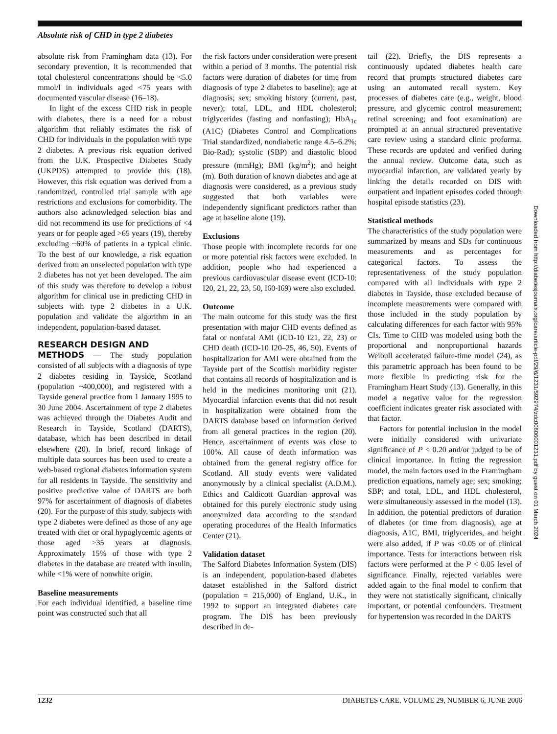Absolute risk of CHD in type 2 diabetes
absolute risk from Framingham data (13). For secondary prevention, it is recommended that total cholesterol concentrations should be <5.0 mmol/l in individuals aged <75 years with documented vascular disease (16–18).
In light of the excess CHD risk in people with diabetes, there is a need for a robust algorithm that reliably estimates the risk of CHD for individuals in the population with type 2 diabetes. A previous risk equation derived from the U.K. Prospective Diabetes Study (UKPDS) attempted to provide this (18). However, this risk equation was derived from a randomized, controlled trial sample with age restrictions and exclusions for comorbidity. The authors also acknowledged selection bias and did not recommend its use for predictions of <4 years or for people aged >65 years (19), thereby excluding ~60% of patients in a typical clinic. To the best of our knowledge, a risk equation derived from an unselected population with type 2 diabetes has not yet been developed. The aim of this study was therefore to develop a robust algorithm for clinical use in predicting CHD in subjects with type 2 diabetes in a U.K. population and validate the algorithm in an independent, population-based dataset.
RESEARCH DESIGN AND
METHODS — The study population consisted of all subjects with a diagnosis of type 2 diabetes residing in Tayside, Scotland (population ~400,000), and registered with a Tayside general practice from 1 January 1995 to 30 June 2004. Ascertainment of type 2 diabetes was achieved through the Diabetes Audit and Research in Tayside, Scotland (DARTS), database, which has been described in detail elsewhere (20). In brief, record linkage of multiple data sources has been used to create a web-based regional diabetes information system for all residents in Tayside. The sensitivity and positive predictive value of DARTS are both 97% for ascertainment of diagnosis of diabetes (20). For the purpose of this study, subjects with type 2 diabetes were defined as those of any age treated with diet or oral hypoglycemic agents or those aged >35 years at diagnosis. Approximately 15% of those with type 2 diabetes in the database are treated with insulin, while <1% were of nonwhite origin.
Baseline measurements
For each individual identified, a baseline time point was constructed such that all
the risk factors under consideration were present within a period of 3 months. The potential risk factors were duration of diabetes (or time from diagnosis of type 2 diabetes to baseline); age at diagnosis; sex; smoking history (current, past, never); total, LDL, and HDL cholesterol; triglycerides (fasting and nonfasting); HbA<sub>1c</sub> (A1C) (Diabetes Control and Complications Trial standardized, nondiabetic range 4.5–6.2%; Bio-Rad); systolic (SBP) and diastolic blood pressure (mmHg); BMI (kg/m<sup>2</sup>); and height (m). Both duration of known diabetes and age at diagnosis were considered, as a previous study suggested that both variables were independently significant predictors rather than age at baseline alone (19).
Exclusions
Those people with incomplete records for one or more potential risk factors were excluded. In addition, people who had experienced a previous cardiovascular disease event (ICD-10: I20, 21, 22, 23, 50, I60-I69) were also excluded.
Outcome
The main outcome for this study was the first presentation with major CHD events defined as fatal or nonfatal AMI (ICD-10 I21, 22, 23) or CHD death (ICD-10 I20–25, 46, 50). Events of hospitalization for AMI were obtained from the Tayside part of the Scottish morbidity register that contains all records of hospitalization and is held in the medicines monitoring unit (21). Myocardial infarction events that did not result in hospitalization were obtained from the DARTS database based on information derived from all general practices in the region (20). Hence, ascertainment of events was close to 100%. All cause of death information was obtained from the general registry office for Scotland. All study events were validated anonymously by a clinical specialist (A.D.M.). Ethics and Caldicott Guardian approval was obtained for this purely electronic study using anonymized data according to the standard operating procedures of the Health Informatics Center (21).
Validation dataset
The Salford Diabetes Information System (DIS) is an independent, population-based diabetes dataset established in the Salford district (population = 215,000) of England, U.K., in 1992 to support an integrated diabetes care program. The DIS has been previously described in de-
tail (22). Briefly, the DIS represents a continuously updated diabetes health care record that prompts structured diabetes care using an automated recall system. Key processes of diabetes care (e.g., weight, blood pressure, and glycemic control measurement; retinal screening; and foot examination) are prompted at an annual structured preventative care review using a standard clinic proforma. These records are updated and verified during the annual review. Outcome data, such as myocardial infarction, are validated yearly by linking the details recorded on DIS with outpatient and inpatient episodes coded through hospital episode statistics (23).
Statistical methods
The characteristics of the study population were summarized by means and SDs for continuous measurements and as percentages for categorical factors. To assess the representativeness of the study population compared with all individuals with type 2 diabetes in Tayside, those excluded because of incomplete measurements were compared with those included in the study population by calculating differences for each factor with 95% CIs. Time to CHD was modeled using both the proportional and nonproportional hazards Weibull accelerated failure-time model (24), as this parametric approach has been found to be more flexible in predicting risk for the Framingham Heart Study (13). Generally, in this model a negative value for the regression coefficient indicates greater risk associated with that factor.
Factors for potential inclusion in the model were initially considered with univariate significance of P < 0.20 and/or judged to be of clinical importance. In fitting the regression model, the main factors used in the Framingham prediction equations, namely age; sex; smoking; SBP; and total, LDL, and HDL cholesterol, were simultaneously assessed in the model (13). In addition, the potential predictors of duration of diabetes (or time from diagnosis), age at diagnosis, A1C, BMI, triglycerides, and height were also added, if P was <0.05 or of clinical importance. Tests for interactions between risk factors were performed at the P < 0.05 level of significance. Finally, rejected variables were added again to the final model to confirm that they were not statistically significant, clinically important, or potential confounders. Treatment for hypertension was recorded in the DARTS
Downloaded from http://diabetesjournals.org/care/article-pdf/29/6/1231/592974/zdc00606001231.pdf by guest on 01 March 2024
1232 DIABETES CARE, VOLUME 29, NUMBER 6, JUNE 2006